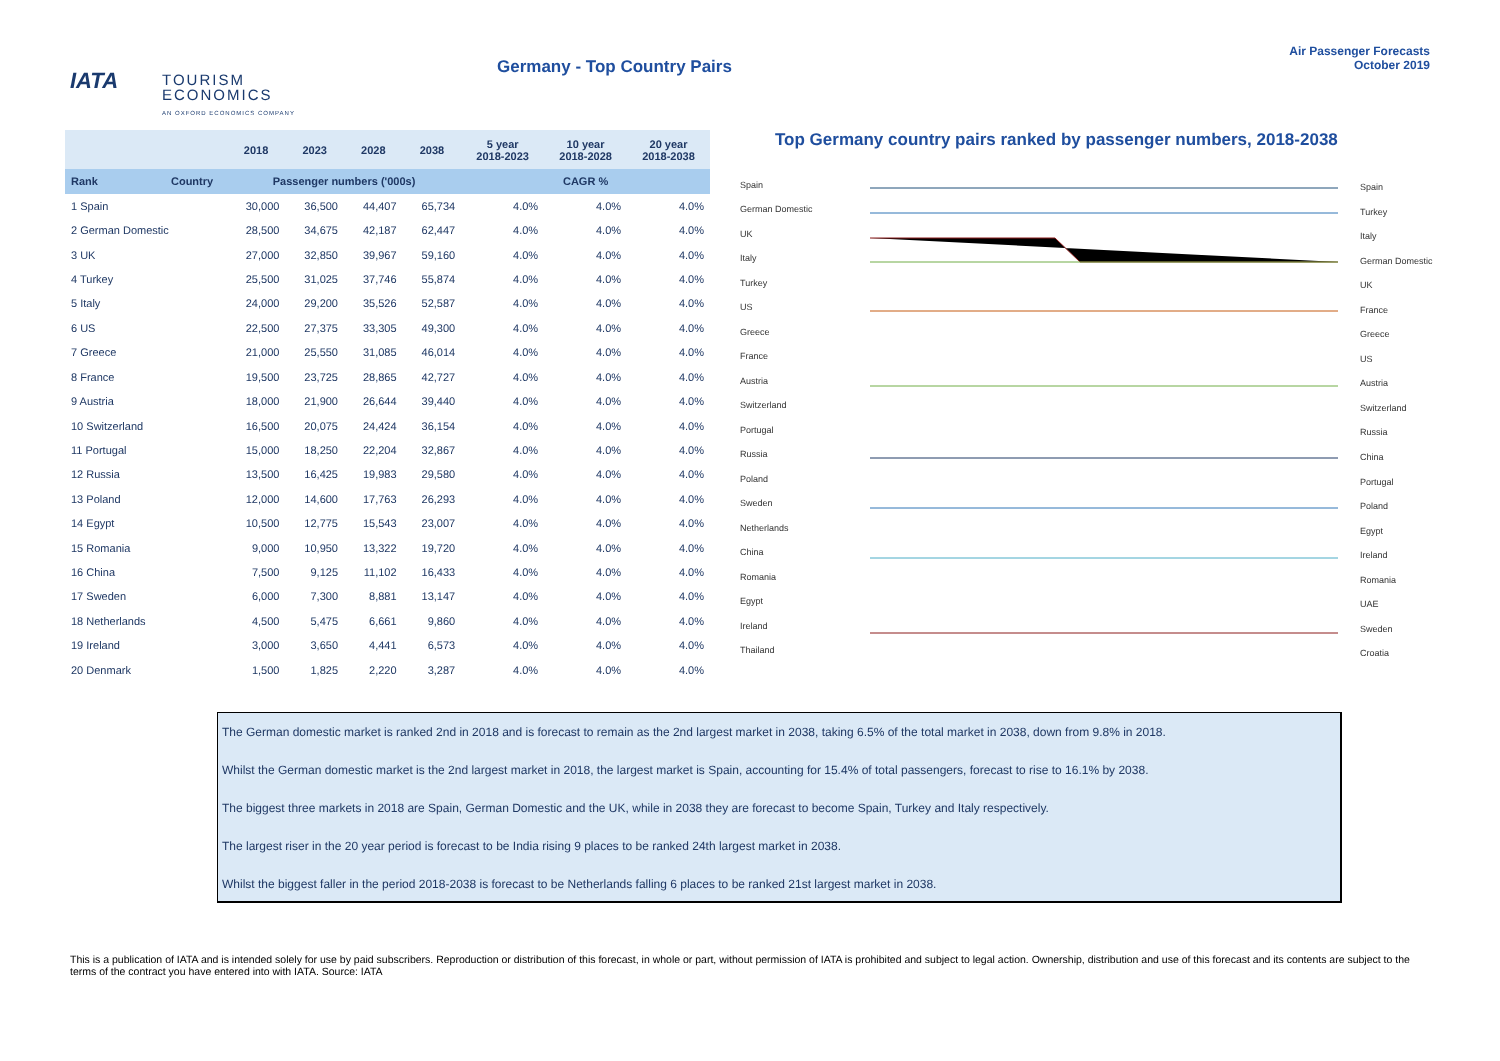IATA
TOURISM
ECONOMICS
AN OXFORD ECONOMICS COMPANY
Germany - Top Country Pairs
Air Passenger Forecasts
October 2019
| | | 2018 | 2023 | 2028 | 2038 | 5 year 2018-2023 | 10 year 2018-2028 | 20 year 2018-2038 |
| --- | --- | --- | --- | --- | --- | --- | --- | --- |
| Rank | Country | Passenger numbers ('000s) | | | | CAGR % | | |
| 1 Spain | | 30,000 | 36,500 | 44,407 | 65,734 | 4.0% | 4.0% | 4.0% |
| 2 German Domestic | | 28,500 | 34,675 | 42,187 | 62,447 | 4.0% | 4.0% | 4.0% |
| 3 UK | | 27,000 | 32,850 | 39,967 | 59,160 | 4.0% | 4.0% | 4.0% |
| 4 Turkey | | 25,500 | 31,025 | 37,746 | 55,874 | 4.0% | 4.0% | 4.0% |
| 5 Italy | | 24,000 | 29,200 | 35,526 | 52,587 | 4.0% | 4.0% | 4.0% |
| 6 US | | 22,500 | 27,375 | 33,305 | 49,300 | 4.0% | 4.0% | 4.0% |
| 7 Greece | | 21,000 | 25,550 | 31,085 | 46,014 | 4.0% | 4.0% | 4.0% |
| 8 France | | 19,500 | 23,725 | 28,865 | 42,727 | 4.0% | 4.0% | 4.0% |
| 9 Austria | | 18,000 | 21,900 | 26,644 | 39,440 | 4.0% | 4.0% | 4.0% |
| 10 Switzerland | | 16,500 | 20,075 | 24,424 | 36,154 | 4.0% | 4.0% | 4.0% |
| 11 Portugal | | 15,000 | 18,250 | 22,204 | 32,867 | 4.0% | 4.0% | 4.0% |
| 12 Russia | | 13,500 | 16,425 | 19,983 | 29,580 | 4.0% | 4.0% | 4.0% |
| 13 Poland | | 12,000 | 14,600 | 17,763 | 26,293 | 4.0% | 4.0% | 4.0% |
| 14 Egypt | | 10,500 | 12,775 | 15,543 | 23,007 | 4.0% | 4.0% | 4.0% |
| 15 Romania | | 9,000 | 10,950 | 13,322 | 19,720 | 4.0% | 4.0% | 4.0% |
| 16 China | | 7,500 | 9,125 | 11,102 | 16,433 | 4.0% | 4.0% | 4.0% |
| 17 Sweden | | 6,000 | 7,300 | 8,881 | 13,147 | 4.0% | 4.0% | 4.0% |
| 18 Netherlands | | 4,500 | 5,475 | 6,661 | 9,860 | 4.0% | 4.0% | 4.0% |
| 19 Ireland | | 3,000 | 3,650 | 4,441 | 6,573 | 4.0% | 4.0% | 4.0% |
| 20 Denmark | | 1,500 | 1,825 | 2,220 | 3,287 | 4.0% | 4.0% | 4.0% |
Top Germany country pairs ranked by passenger numbers, 2018-2038
Spain
German Domestic
UK
Italy
Turkey
US
Greece
France
Austria
Switzerland
Portugal
Russia
Poland
Sweden
Netherlands
China
Romania
Egypt
Ireland
Thailand
Spain
Turkey
Italy
German Domestic
UK
France
Greece
US
Austria
Switzerland
Russia
China
Portugal
Poland
Egypt
Ireland
Romania
UAE
Sweden
Croatia
The German domestic market is ranked 2nd in 2018 and is forecast to remain as the 2nd largest market in 2038, taking 6.5% of the total market in 2038, down from 9.8% in 2018.
Whilst the German domestic market is the 2nd largest market in 2018, the largest market is Spain, accounting for 15.4% of total passengers, forecast to rise to 16.1% by 2038.
The biggest three markets in 2018 are Spain, German Domestic and the UK, while in 2038 they are forecast to become Spain, Turkey and Italy respectively.
The largest riser in the 20 year period is forecast to be India rising 9 places to be ranked 24th largest market in 2038.
Whilst the biggest faller in the period 2018-2038 is forecast to be Netherlands falling 6 places to be ranked 21st largest market in 2038.
This is a publication of IATA and is intended solely for use by paid subscribers. Reproduction or distribution of this forecast, in whole or part, without permission of IATA is prohibited and subject to legal action. Ownership, distribution and use of this forecast and its contents are subject to the terms of the contract you have entered into with IATA. Source: IATA